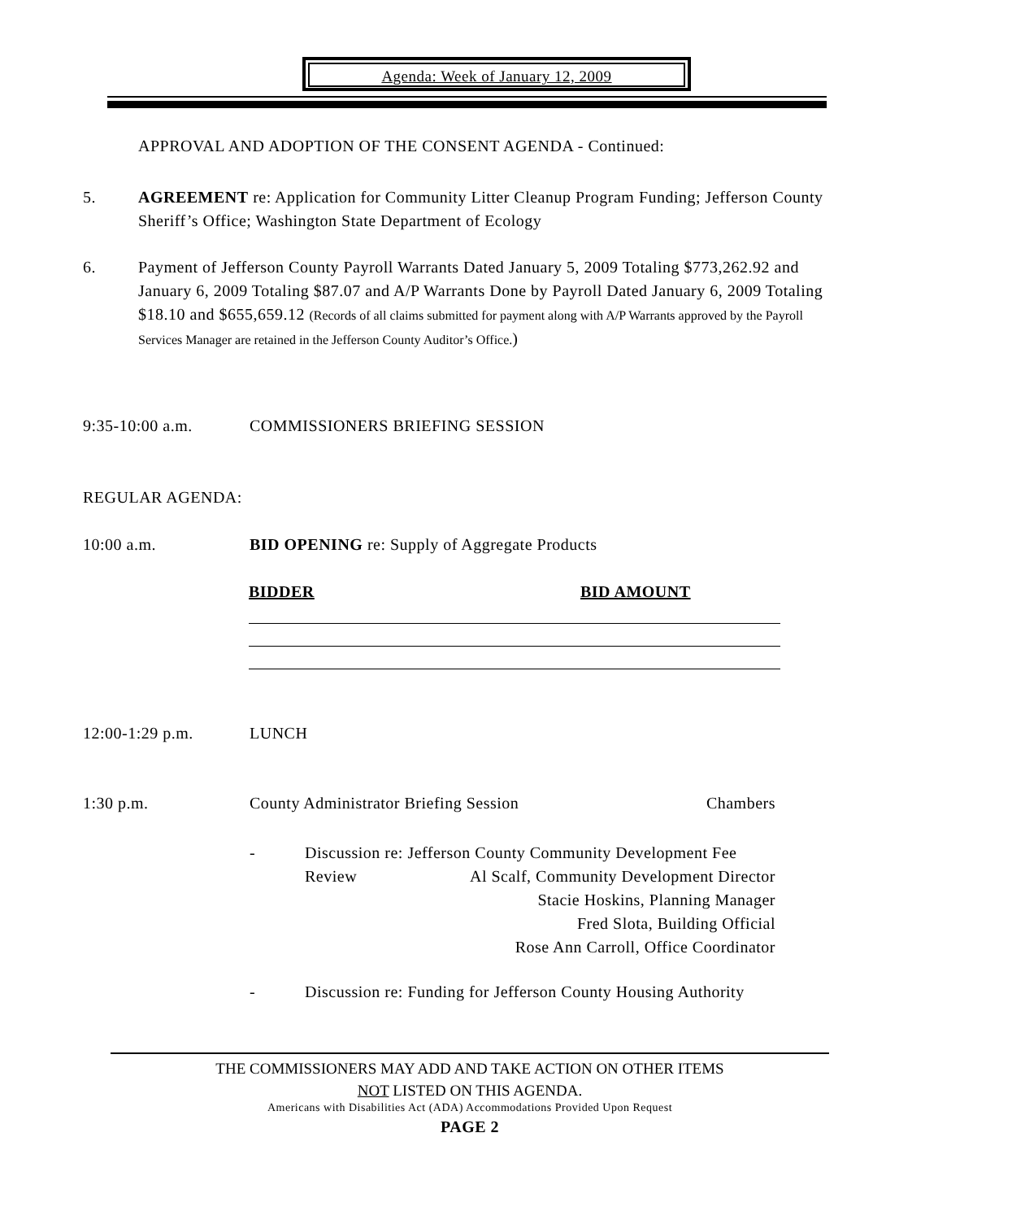Agenda: Week of January 12, 2009
APPROVAL AND ADOPTION OF THE CONSENT AGENDA - Continued:
5. AGREEMENT re: Application for Community Litter Cleanup Program Funding; Jefferson County Sheriff’s Office; Washington State Department of Ecology
6. Payment of Jefferson County Payroll Warrants Dated January 5, 2009 Totaling $773,262.92 and January 6, 2009 Totaling $87.07 and A/P Warrants Done by Payroll Dated January 6, 2009 Totaling $18.10 and $655,659.12 (Records of all claims submitted for payment along with A/P Warrants approved by the Payroll Services Manager are retained in the Jefferson County Auditor’s Office.)
9:35-10:00 a.m. COMMISSIONERS BRIEFING SESSION
REGULAR AGENDA:
10:00 a.m. BID OPENING re: Supply of Aggregate Products
BIDDER BID AMOUNT
12:00-1:29 p.m. LUNCH
1:30 p.m. County Administrator Briefing Session Chambers
- Discussion re: Jefferson County Community Development Fee
Review Al Scalf, Community Development Director
Stacie Hoskins, Planning Manager
Fred Slota, Building Official
Rose Ann Carroll, Office Coordinator
- Discussion re: Funding for Jefferson County Housing Authority
THE COMMISSIONERS MAY ADD AND TAKE ACTION ON OTHER ITEMS
NOT LISTED ON THIS AGENDA.
Americans with Disabilities Act (ADA) Accommodations Provided Upon Request
PAGE 2